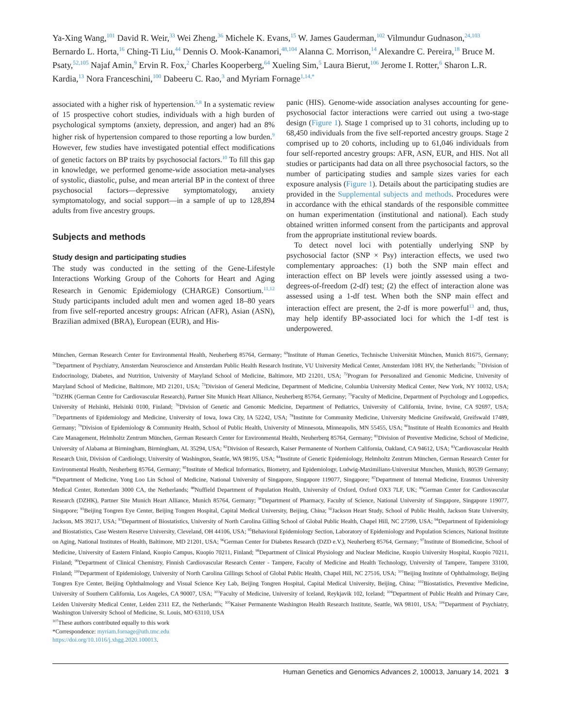Ya-Xing Wang,<sup>101</sup> David R. Weir,<sup>33</sup> Wei Zheng,<sup>36</sup> Michele K. Evans,<sup>15</sup> W. James Gauderman,<sup>102</sup> Vilmundur Gudnason,<sup>24,103</sup> Bernardo L. Horta,<sup>16</sup> Ching-Ti Liu,<sup>44</sup> Dennis O. Mook-Kanamori,<sup>48,104</sup> Alanna C. Morrison,<sup>14</sup> Alexandre C. Pereira,<sup>18</sup> Bruce M. Psaty,<sup>52,105</sup> Najaf Amin,<sup>9</sup> Ervin R. Fox,<sup>2</sup> Charles Kooperberg,<sup>64</sup> Xueling Sim,<sup>5</sup> Laura Bierut,<sup>106</sup> Jerome I. Rotter,<sup>6</sup> Sharon L.R. Kardia,<sup>13</sup> Nora Franceschini,<sup>100</sup> Dabeeru C. Rao,<sup>3</sup> and Myriam Fornage<sup>1,14,*</sup>
associated with a higher risk of hypertension.<sup>5,8</sup> In a systematic review of 15 prospective cohort studies, individuals with a high burden of psychological symptoms (anxiety, depression, and anger) had an 8% higher risk of hypertension compared to those reporting a low burden.<sup>9</sup> However, few studies have investigated potential effect modifications of genetic factors on BP traits by psychosocial factors.<sup>10</sup> To fill this gap in knowledge, we performed genome-wide association meta-analyses of systolic, diastolic, pulse, and mean arterial BP in the context of three psychosocial factors—depressive symptomatology, anxiety symptomatology, and social support—in a sample of up to 128,894 adults from five ancestry groups.
Subjects and methods
Study design and participating studies
The study was conducted in the setting of the Gene-Lifestyle Interactions Working Group of the Cohorts for Heart and Aging Research in Genomic Epidemiology (CHARGE) Consortium.<sup>11,12</sup> Study participants included adult men and women aged 18–80 years from five self-reported ancestry groups: African (AFR), Asian (ASN), Brazilian admixed (BRA), European (EUR), and His-
panic (HIS). Genome-wide association analyses accounting for gene-psychosocial factor interactions were carried out using a two-stage design (Figure 1). Stage 1 comprised up to 31 cohorts, including up to 68,450 individuals from the five self-reported ancestry groups. Stage 2 comprised up to 20 cohorts, including up to 61,046 individuals from four self-reported ancestry groups: AFR, ASN, EUR, and HIS. Not all studies or participants had data on all three psychosocial factors, so the number of participating studies and sample sizes varies for each exposure analysis (Figure 1). Details about the participating studies are provided in the Supplemental subjects and methods. Procedures were in accordance with the ethical standards of the responsible committee on human experimentation (institutional and national). Each study obtained written informed consent from the participants and approval from the appropriate institutional review boards.
To detect novel loci with potentially underlying SNP by psychosocial factor (SNP × Psy) interaction effects, we used two complementary approaches: (1) both the SNP main effect and interaction effect on BP levels were jointly assessed using a two-degrees-of-freedom (2-df) test; (2) the effect of interaction alone was assessed using a 1-df test. When both the SNP main effect and interaction effect are present, the 2-df is more powerful<sup>13</sup> and, thus, may help identify BP-associated loci for which the 1-df test is underpowered.
München, German Research Center for Environmental Health, Neuherberg 85764, Germany; <sup>69</sup>Institute of Human Genetics, Technische Universität München, Munich 81675, Germany; <sup>70</sup>Department of Psychiatry, Amsterdam Neuroscience and Amsterdam Public Health Research Institute, VU University Medical Center, Amsterdam 1081 HV, the Netherlands; <sup>71</sup>Division of Endocrinology, Diabetes, and Nutrition, University of Maryland School of Medicine, Baltimore, MD 21201, USA; <sup>72</sup>Program for Personalized and Genomic Medicine, University of Maryland School of Medicine, Baltimore, MD 21201, USA; <sup>73</sup>Division of General Medicine, Department of Medicine, Columbia University Medical Center, New York, NY 10032, USA; <sup>74</sup>DZHK (German Centre for Cardiovascular Research), Partner Site Munich Heart Alliance, Neuherberg 85764, Germany; <sup>75</sup>Faculty of Medicine, Department of Psychology and Logopedics, University of Helsinki, Helsinki 0100, Finland; <sup>76</sup>Division of Genetic and Genomic Medicine, Department of Pediatrics, University of California, Irvine, Irvine, CA 92697, USA; <sup>77</sup>Departments of Epidemiology and Medicine, University of Iowa, Iowa City, IA 52242, USA; <sup>78</sup>Institute for Community Medicine, University Medicine Greifswald, Greifswald 17489, Germany; <sup>79</sup>Division of Epidemiology & Community Health, School of Public Health, University of Minnesota, Minneapolis, MN 55455, USA; <sup>80</sup>Institute of Health Economics and Health Care Management, Helmholtz Zentrum München, German Research Center for Environmental Health, Neuherberg 85764, Germany; <sup>81</sup>Division of Preventive Medicine, School of Medicine, University of Alabama at Birmingham, Birmingham, AL 35294, USA; <sup>82</sup>Division of Research, Kaiser Permanente of Northern California, Oakland, CA 94612, USA; <sup>83</sup>Cardiovascular Health Research Unit, Division of Cardiology, University of Washington, Seattle, WA 98195, USA; <sup>84</sup>Institute of Genetic Epidemiology, Helmholtz Zentrum München, German Research Center for Environmental Health, Neuherberg 85764, Germany; <sup>85</sup>Institute of Medical Informatics, Biometry, and Epidemiology, Ludwig-Maximilians-Universitat Munchen, Munich, 80539 Germany; <sup>86</sup>Department of Medicine, Yong Loo Lin School of Medicine, National University of Singapore, Singapore 119077, Singapore; <sup>87</sup>Department of Internal Medicine, Erasmus University Medical Center, Rotterdam 3000 CA, the Netherlands; <sup>88</sup>Nuffield Department of Population Health, University of Oxford, Oxford OX3 7LF, UK; <sup>89</sup>German Center for Cardiovascular Research (DZHK), Partner Site Munich Heart Alliance, Munich 85764, Germany; <sup>90</sup>Department of Pharmacy, Faculty of Science, National University of Singapore, Singapore 119077, Singapore; <sup>91</sup>Beijing Tongren Eye Center, Beijing Tongren Hospital, Capital Medical University, Beijing, China; <sup>92</sup>Jackson Heart Study, School of Public Health, Jackson State University, Jackson, MS 39217, USA; <sup>93</sup>Department of Biostatistics, University of North Carolina Gilling School of Global Public Health, Chapel Hill, NC 27599, USA; <sup>94</sup>Department of Epidemiology and Biostatistics, Case Western Reserve University, Cleveland, OH 44106, USA; <sup>95</sup>Behavioral Epidemiology Section, Laboratory of Epidemiology and Population Sciences, National Institute on Aging, National Institutes of Health, Baltimore, MD 21201, USA; <sup>96</sup>German Center for Diabetes Research (DZD e.V.), Neuherberg 85764, Germany; <sup>97</sup>Institute of Biomedicine, School of Medicine, University of Eastern Finland, Kuopio Campus, Kuopio 70211, Finland; <sup>98</sup>Department of Clinical Physiology and Nuclear Medicine, Kuopio University Hospital, Kuopio 70211, Finland; <sup>99</sup>Department of Clinical Chemistry, Finnish Cardiovascular Research Center - Tampere, Faculty of Medicine and Health Technology, University of Tampere, Tampere 33100, Finland; <sup>100</sup>Department of Epidemiology, University of North Carolina Gillings School of Global Public Health, Chapel Hill, NC 27516, USA; <sup>101</sup>Beijing Institute of Ophthalmology, Beijing Tongren Eye Center, Beijing Ophthalmology and Visual Science Key Lab, Beijing Tongren Hospital, Capital Medical University, Beijing, China; <sup>102</sup>Biostatistics, Preventive Medicine, University of Southern California, Los Angeles, CA 90007, USA; <sup>103</sup>Faculty of Medicine, University of Iceland, Reykjavik 102, Iceland; <sup>104</sup>Department of Public Health and Primary Care, Leiden University Medical Center, Leiden 2311 EZ, the Netherlands; <sup>105</sup>Kaiser Permanente Washington Health Research Institute, Seattle, WA 98101, USA; <sup>106</sup>Department of Psychiatry, Washington University School of Medicine, St. Louis, MO 63110, USA
<sup>107</sup> These authors contributed equally to this work
*Correspondence: myriam.fornage@uth.tmc.edu
https://doi.org/10.1016/j.xhgg.2020.100013.
Human Genetics and Genomics Advances 2, 100013, January 14, 2021 3